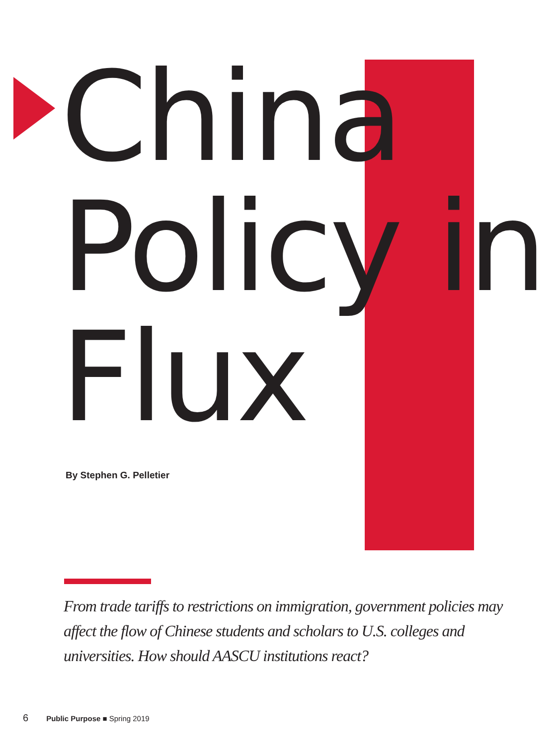China
Policy in
Flux
By Stephen G. Pelletier
From trade tariffs to restrictions on immigration, government policies may affect the flow of Chinese students and scholars to U.S. colleges and universities. How should AASCU institutions react?
6 Public Purpose ■ Spring 2019